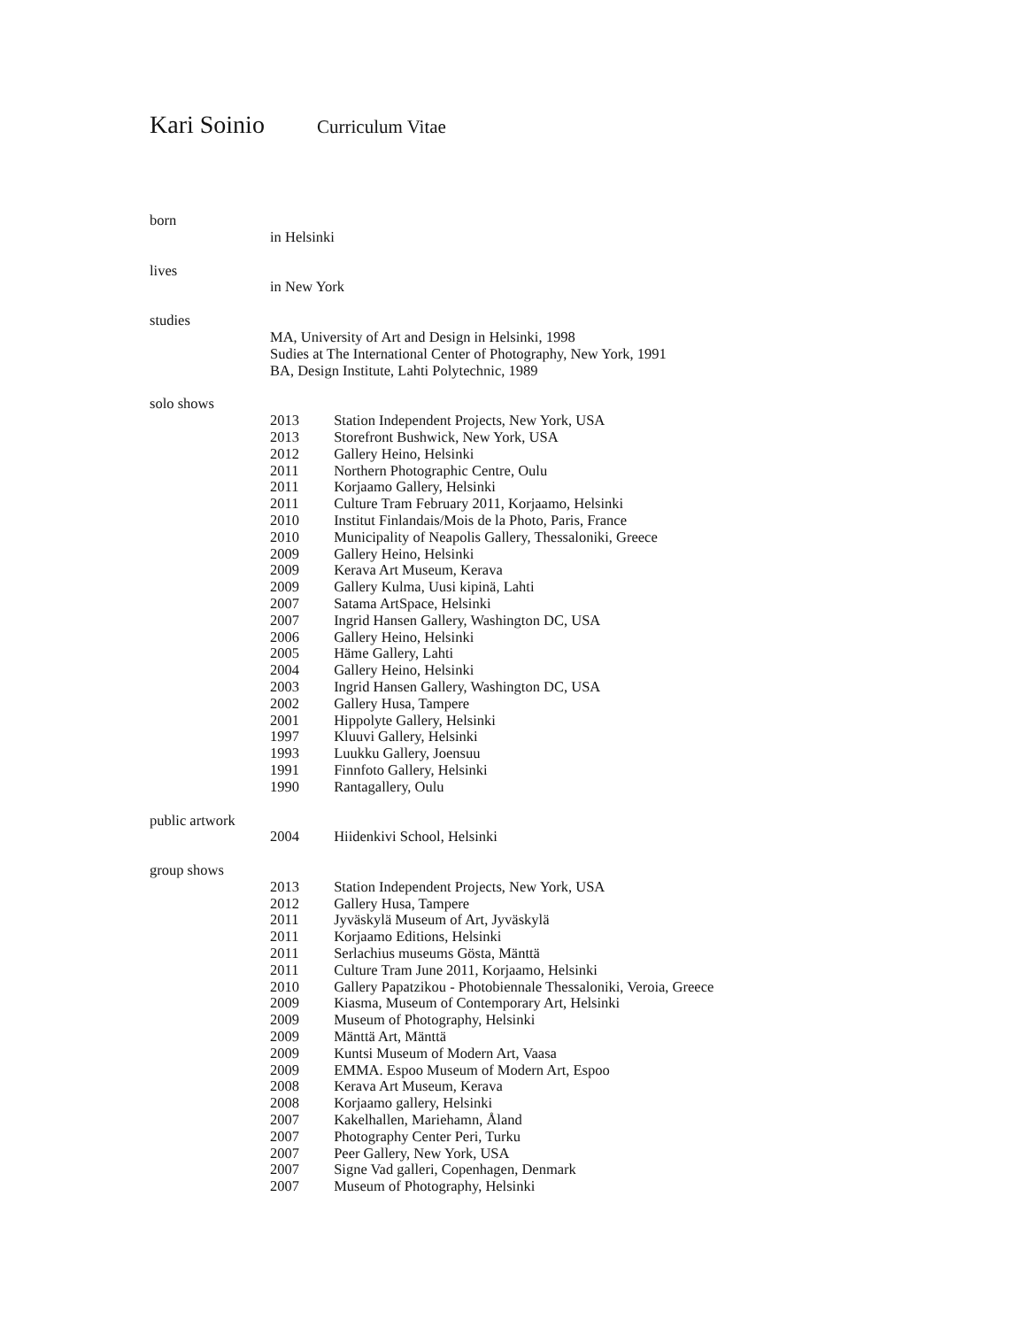Kari Soinio Curriculum Vitae
born
in Helsinki
lives
in New York
studies
MA, University of Art and Design in Helsinki, 1998
Sudies at The International Center of Photography, New York, 1991
BA, Design Institute, Lahti Polytechnic, 1989
solo shows
2013 Station Independent Projects, New York, USA
2013 Storefront Bushwick, New York, USA
2012 Gallery Heino, Helsinki
2011 Northern Photographic Centre, Oulu
2011 Korjaamo Gallery, Helsinki
2011 Culture Tram February 2011, Korjaamo, Helsinki
2010 Institut Finlandais/Mois de la Photo, Paris, France
2010 Municipality of Neapolis Gallery, Thessaloniki, Greece
2009 Gallery Heino, Helsinki
2009 Kerava Art Museum, Kerava
2009 Gallery Kulma, Uusi kipinä, Lahti
2007 Satama ArtSpace, Helsinki
2007 Ingrid Hansen Gallery, Washington DC, USA
2006 Gallery Heino, Helsinki
2005 Häme Gallery, Lahti
2004 Gallery Heino, Helsinki
2003 Ingrid Hansen Gallery, Washington DC, USA
2002 Gallery Husa, Tampere
2001 Hippolyte Gallery, Helsinki
1997 Kluuvi Gallery, Helsinki
1993 Luukku Gallery, Joensuu
1991 Finnfoto Gallery, Helsinki
1990 Rantagallery, Oulu
public artwork
2004 Hiidenkivi School, Helsinki
group shows
2013 Station Independent Projects, New York, USA
2012 Gallery Husa, Tampere
2011 Jyväskylä Museum of Art, Jyväskylä
2011 Korjaamo Editions, Helsinki
2011 Serlachius museums Gösta, Mänttä
2011 Culture Tram June 2011, Korjaamo, Helsinki
2010 Gallery Papatzikou - Photobiennale Thessaloniki, Veroia, Greece
2009 Kiasma, Museum of Contemporary Art, Helsinki
2009 Museum of Photography, Helsinki
2009 Mänttä Art, Mänttä
2009 Kuntsi Museum of Modern Art, Vaasa
2009 EMMA. Espoo Museum of Modern Art, Espoo
2008 Kerava Art Museum, Kerava
2008 Korjaamo gallery, Helsinki
2007 Kakelhallen, Mariehamn, Åland
2007 Photography Center Peri, Turku
2007 Peer Gallery, New York, USA
2007 Signe Vad galleri, Copenhagen, Denmark
2007 Museum of Photography, Helsinki